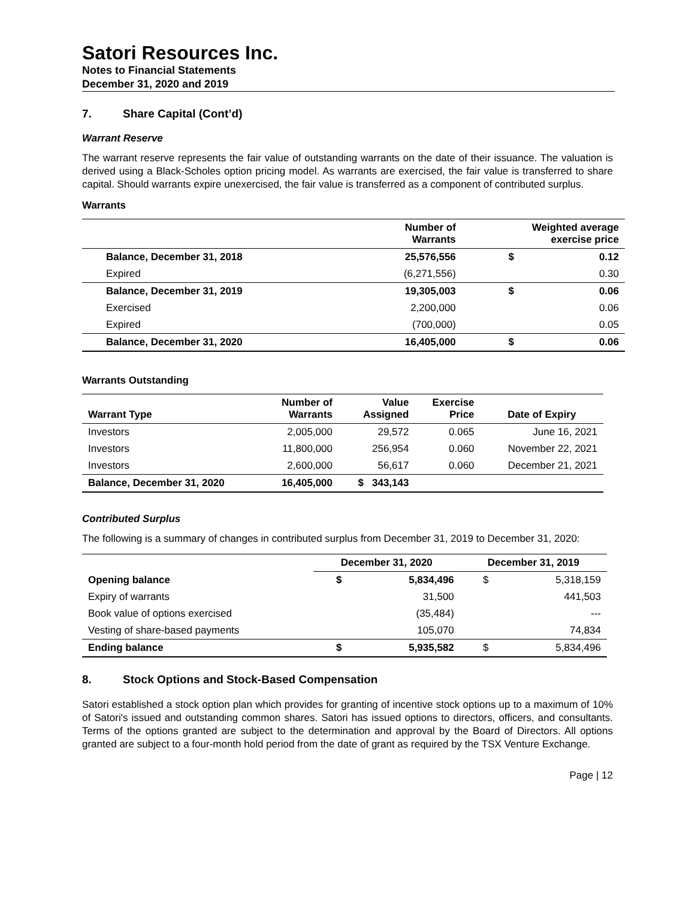Satori Resources Inc.
Notes to Financial Statements
December 31, 2020 and 2019
7. Share Capital (Cont’d)
Warrant Reserve
The warrant reserve represents the fair value of outstanding warrants on the date of their issuance. The valuation is derived using a Black-Scholes option pricing model. As warrants are exercised, the fair value is transferred to share capital. Should warrants expire unexercised, the fair value is transferred as a component of contributed surplus.
Warrants
| | Number of Warrants | Weighted average exercise price | |
| --- | --- | --- | --- |
| Balance, December 31, 2018 | 25,576,556 | $ | 0.12 |
| Expired | (6,271,556) | | 0.30 |
| Balance, December 31, 2019 | 19,305,003 | $ | 0.06 |
| Exercised | 2,200,000 | | 0.06 |
| Expired | (700,000) | | 0.05 |
| Balance, December 31, 2020 | 16,405,000 | $ | 0.06 |
Warrants Outstanding
| Warrant Type | Number of Warrants | Value Assigned | Exercise Price | Date of Expiry |
| --- | --- | --- | --- | --- |
| Investors | 2,005,000 | 29,572 | 0.065 | June 16, 2021 |
| Investors | 11,800,000 | 256,954 | 0.060 | November 22, 2021 |
| Investors | 2,600,000 | 56,617 | 0.060 | December 21, 2021 |
| Balance, December 31, 2020 | 16,405,000 | $ 343,143 | | |
Contributed Surplus
The following is a summary of changes in contributed surplus from December 31, 2019 to December 31, 2020:
| | December 31, 2020 | | December 31, 2019 | |
| --- | --- | --- | --- | --- |
| Opening balance | $ | 5,834,496 | $ | 5,318,159 |
| Expiry of warrants | | 31,500 | | 441,503 |
| Book value of options exercised | | (35,484) | | --- |
| Vesting of share-based payments | | 105,070 | | 74,834 |
| Ending balance | $ | 5,935,582 | $ | 5,834,496 |
8. Stock Options and Stock-Based Compensation
Satori established a stock option plan which provides for granting of incentive stock options up to a maximum of 10% of Satori's issued and outstanding common shares. Satori has issued options to directors, officers, and consultants. Terms of the options granted are subject to the determination and approval by the Board of Directors. All options granted are subject to a four-month hold period from the date of grant as required by the TSX Venture Exchange.
Page | 12